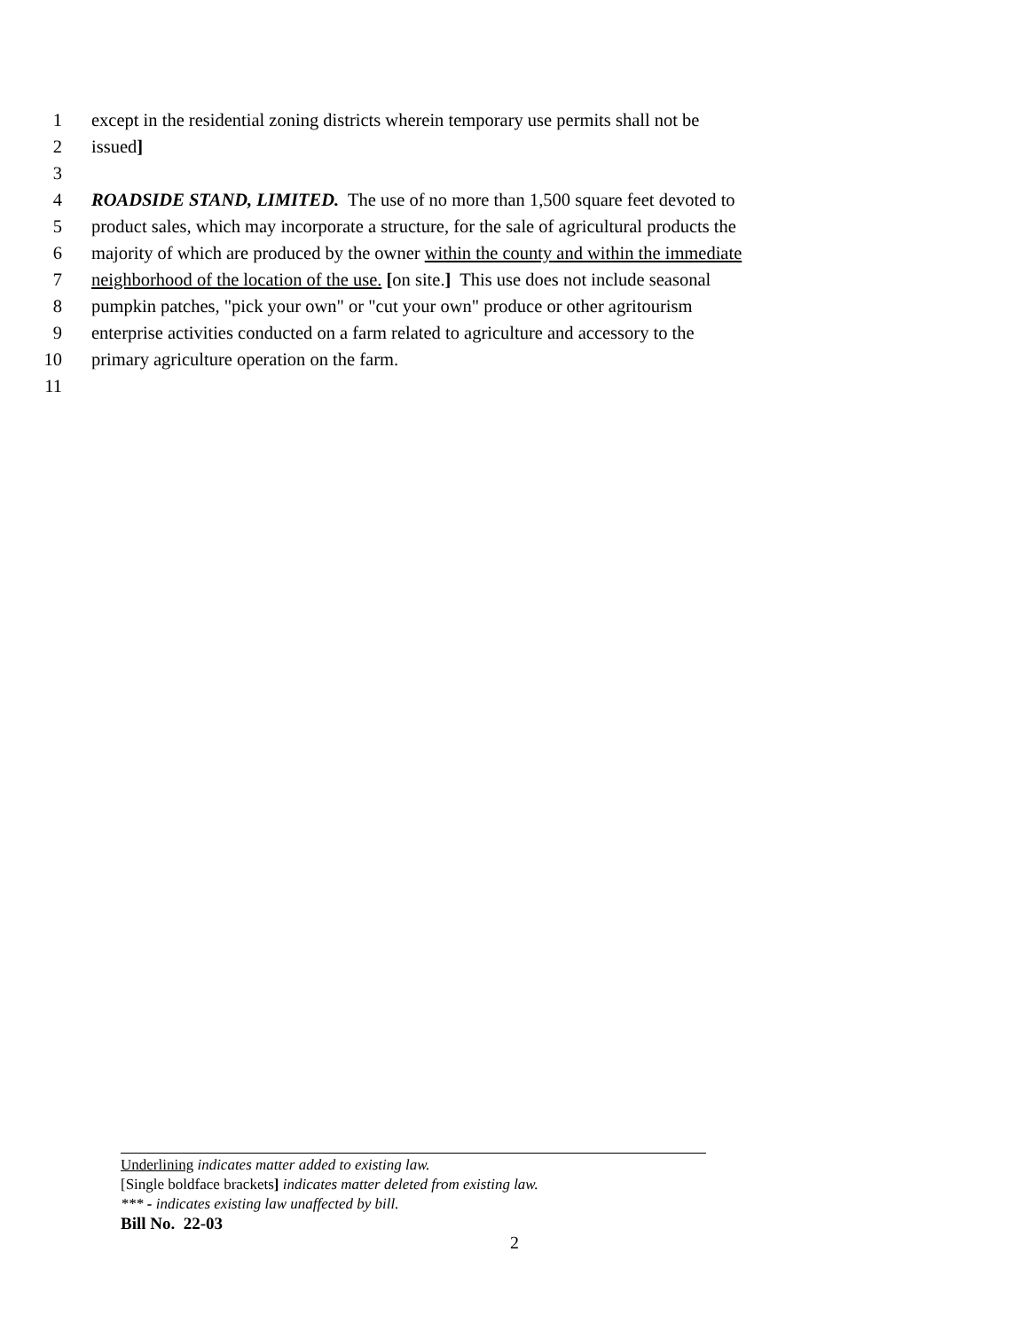1 except in the residential zoning districts wherein temporary use permits shall not be
2 issued]
3
4 ROADSIDE STAND, LIMITED. The use of no more than 1,500 square feet devoted to
5 product sales, which may incorporate a structure, for the sale of agricultural products the
6 majority of which are produced by the owner within the county and within the immediate
7 neighborhood of the location of the use. [on site.] This use does not include seasonal
8 pumpkin patches, "pick your own" or "cut your own" produce or other agritourism
9 enterprise activities conducted on a farm related to agriculture and accessory to the
10 primary agriculture operation on the farm.
11
Underlining indicates matter added to existing law.
[Single boldface brackets] indicates matter deleted from existing law.
*** - indicates existing law unaffected by bill.
Bill No. 22-03
2